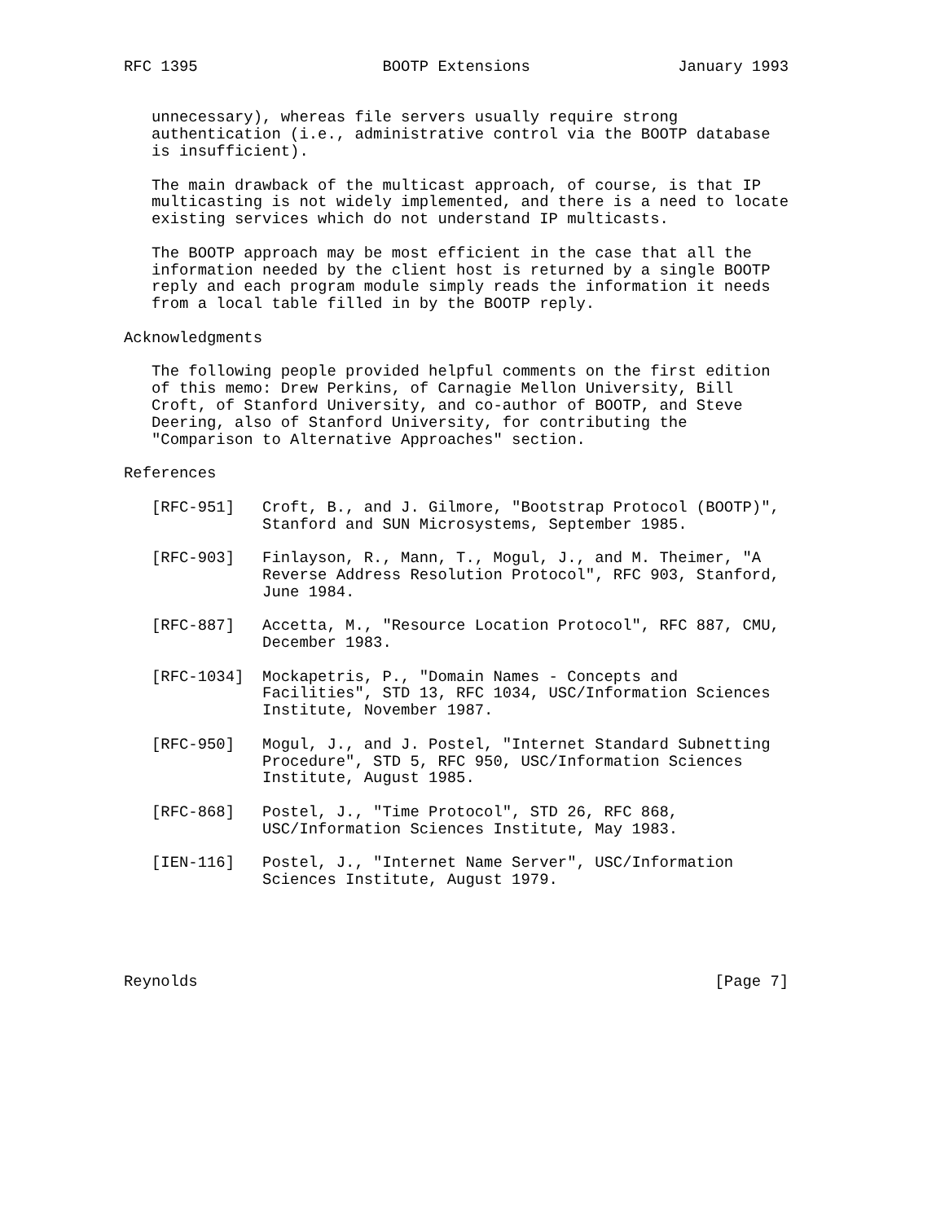RFC 1395                    BOOTP Extensions                January 1993


   unnecessary), whereas file servers usually require strong
   authentication (i.e., administrative control via the BOOTP database
   is insufficient).

   The main drawback of the multicast approach, of course, is that IP
   multicasting is not widely implemented, and there is a need to locate
   existing services which do not understand IP multicasts.

   The BOOTP approach may be most efficient in the case that all the
   information needed by the client host is returned by a single BOOTP
   reply and each program module simply reads the information it needs
   from a local table filled in by the BOOTP reply.

Acknowledgments

   The following people provided helpful comments on the first edition
   of this memo: Drew Perkins, of Carnagie Mellon University, Bill
   Croft, of Stanford University, and co-author of BOOTP, and Steve
   Deering, also of Stanford University, for contributing the
   "Comparison to Alternative Approaches" section.

References

   [RFC-951]   Croft, B., and J. Gilmore, "Bootstrap Protocol (BOOTP)",
               Stanford and SUN Microsystems, September 1985.

   [RFC-903]   Finlayson, R., Mann, T., Mogul, J., and M. Theimer, "A
               Reverse Address Resolution Protocol", RFC 903, Stanford,
               June 1984.

   [RFC-887]   Accetta, M., "Resource Location Protocol", RFC 887, CMU,
               December 1983.

   [RFC-1034]  Mockapetris, P., "Domain Names - Concepts and
               Facilities", STD 13, RFC 1034, USC/Information Sciences
               Institute, November 1987.

   [RFC-950]   Mogul, J., and J. Postel, "Internet Standard Subnetting
               Procedure", STD 5, RFC 950, USC/Information Sciences
               Institute, August 1985.

   [RFC-868]   Postel, J., "Time Protocol", STD 26, RFC 868,
               USC/Information Sciences Institute, May 1983.

   [IEN-116]   Postel, J., "Internet Name Server", USC/Information
               Sciences Institute, August 1979.





Reynolds                                                        [Page 7]